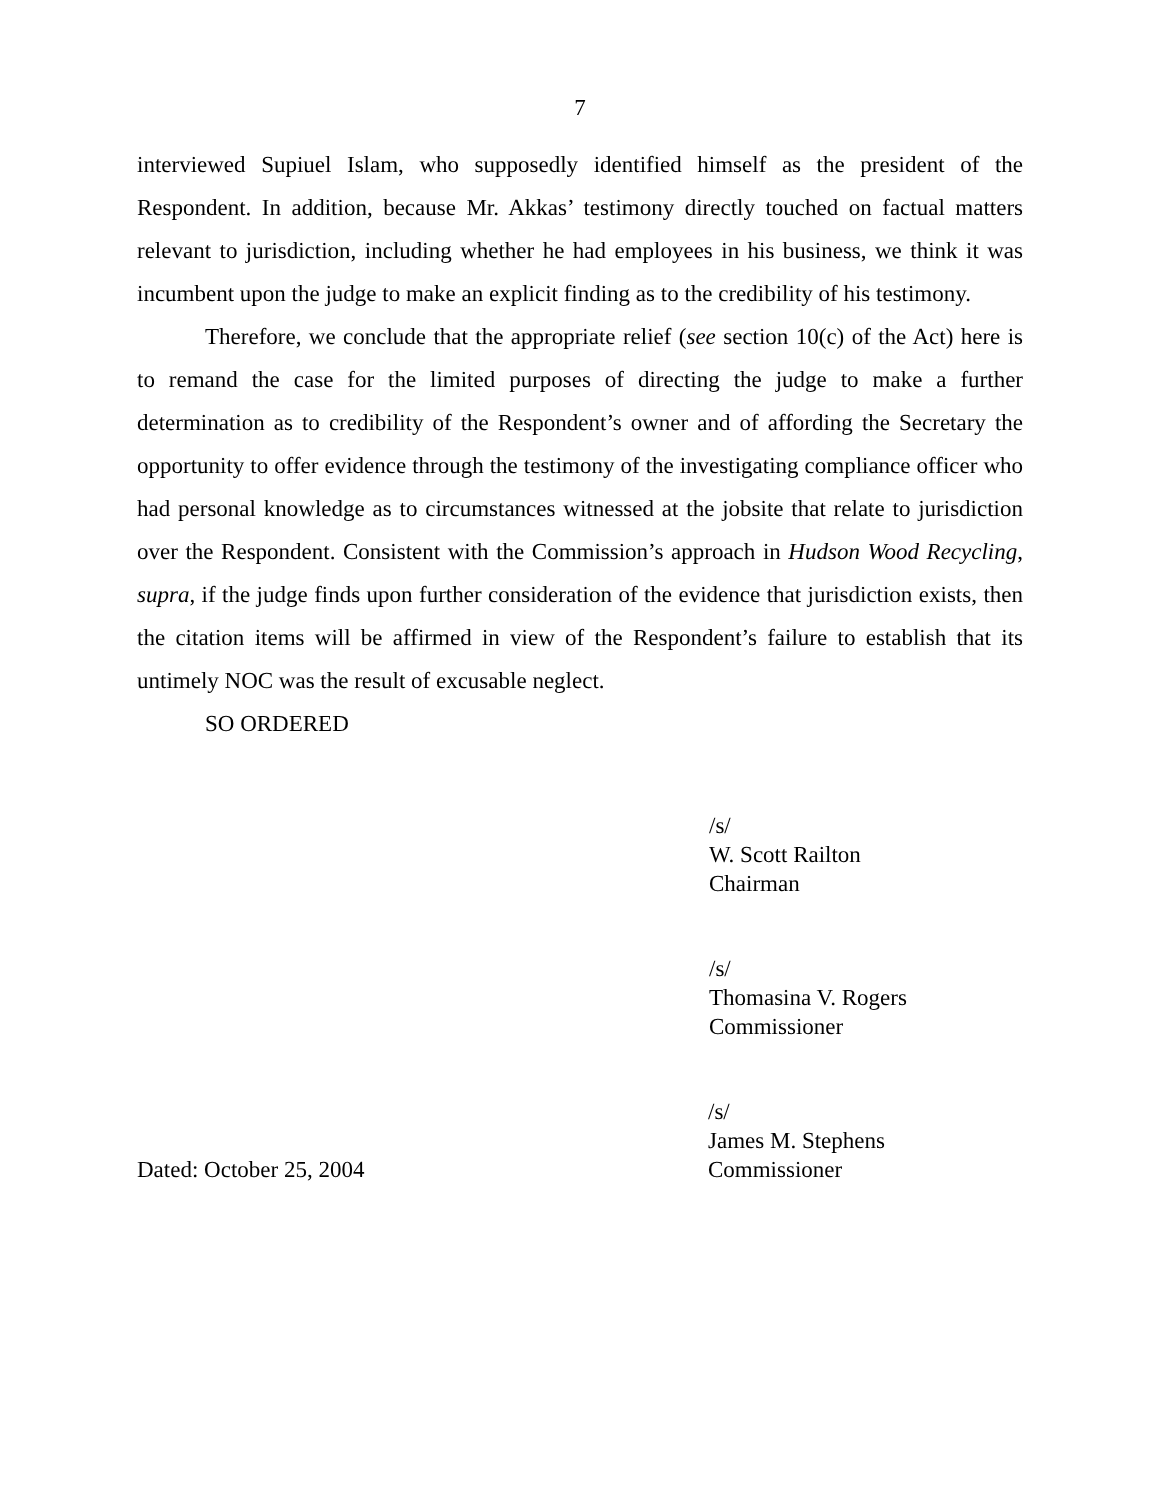7
interviewed Supiuel Islam, who supposedly identified himself as the president of the Respondent. In addition, because Mr. Akkas’ testimony directly touched on factual matters relevant to jurisdiction, including whether he had employees in his business, we think it was incumbent upon the judge to make an explicit finding as to the credibility of his testimony.
Therefore, we conclude that the appropriate relief (see section 10(c) of the Act) here is to remand the case for the limited purposes of directing the judge to make a further determination as to credibility of the Respondent’s owner and of affording the Secretary the opportunity to offer evidence through the testimony of the investigating compliance officer who had personal knowledge as to circumstances witnessed at the jobsite that relate to jurisdiction over the Respondent. Consistent with the Commission’s approach in Hudson Wood Recycling, supra, if the judge finds upon further consideration of the evidence that jurisdiction exists, then the citation items will be affirmed in view of the Respondent’s failure to establish that its untimely NOC was the result of excusable neglect.
SO ORDERED
/s/
W. Scott Railton
Chairman
/s/
Thomasina V. Rogers
Commissioner
Dated: October 25, 2004 /s/
James M. Stephens
Commissioner